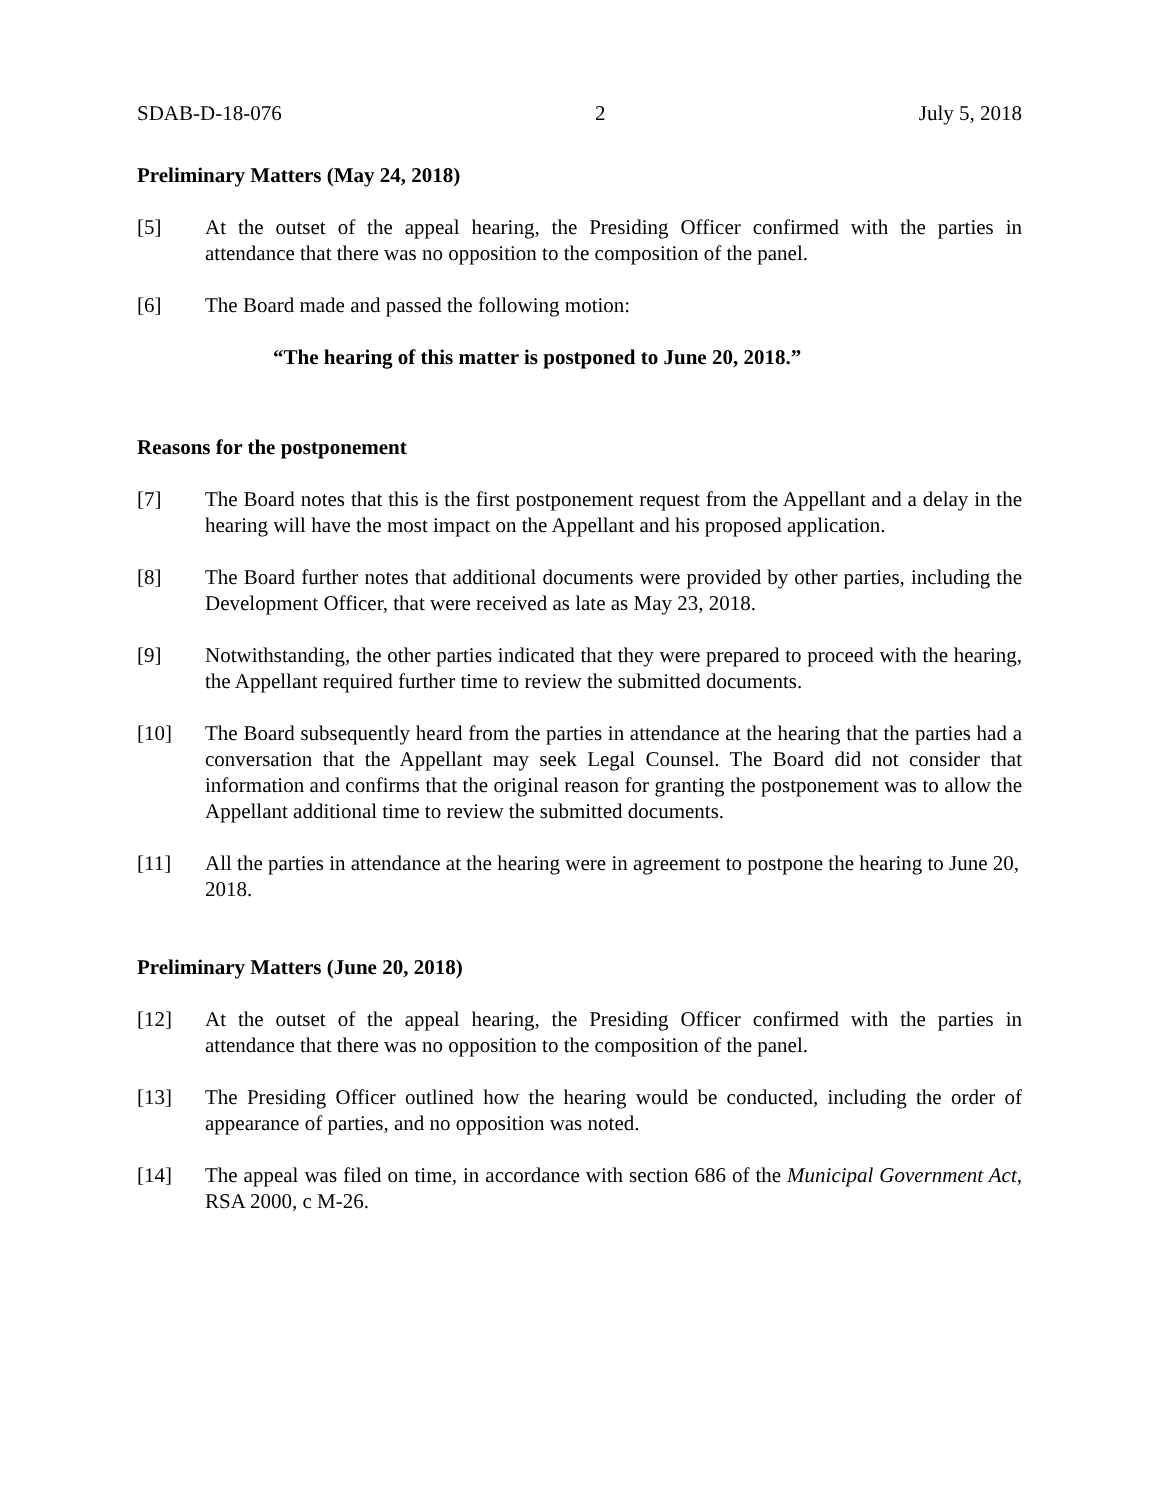SDAB-D-18-076 2 July 5, 2018
Preliminary Matters (May 24, 2018)
[5] At the outset of the appeal hearing, the Presiding Officer confirmed with the parties in attendance that there was no opposition to the composition of the panel.
[6] The Board made and passed the following motion:
“The hearing of this matter is postponed to June 20, 2018.”
Reasons for the postponement
[7] The Board notes that this is the first postponement request from the Appellant and a delay in the hearing will have the most impact on the Appellant and his proposed application.
[8] The Board further notes that additional documents were provided by other parties, including the Development Officer, that were received as late as May 23, 2018.
[9] Notwithstanding, the other parties indicated that they were prepared to proceed with the hearing, the Appellant required further time to review the submitted documents.
[10] The Board subsequently heard from the parties in attendance at the hearing that the parties had a conversation that the Appellant may seek Legal Counsel. The Board did not consider that information and confirms that the original reason for granting the postponement was to allow the Appellant additional time to review the submitted documents.
[11] All the parties in attendance at the hearing were in agreement to postpone the hearing to June 20, 2018.
Preliminary Matters (June 20, 2018)
[12] At the outset of the appeal hearing, the Presiding Officer confirmed with the parties in attendance that there was no opposition to the composition of the panel.
[13] The Presiding Officer outlined how the hearing would be conducted, including the order of appearance of parties, and no opposition was noted.
[14] The appeal was filed on time, in accordance with section 686 of the Municipal Government Act, RSA 2000, c M-26.